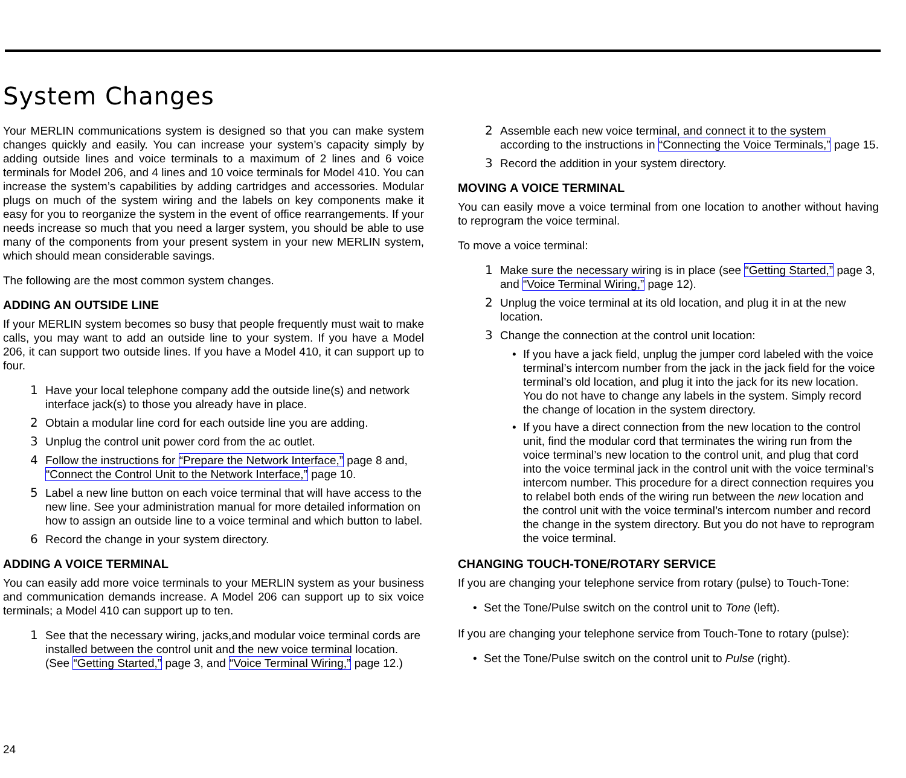System Changes
Your MERLIN communications system is designed so that you can make system changes quickly and easily. You can increase your system’s capacity simply by adding outside lines and voice terminals to a maximum of 2 lines and 6 voice terminals for Model 206, and 4 lines and 10 voice terminals for Model 410. You can increase the system’s capabilities by adding cartridges and accessories. Modular plugs on much of the system wiring and the labels on key components make it easy for you to reorganize the system in the event of office rearrangements. If your needs increase so much that you need a larger system, you should be able to use many of the components from your present system in your new MERLIN system, which should mean considerable savings.
The following are the most common system changes.
ADDING AN OUTSIDE LINE
If your MERLIN system becomes so busy that people frequently must wait to make calls, you may want to add an outside line to your system. If you have a Model 206, it can support two outside lines. If you have a Model 410, it can support up to four.
1 Have your local telephone company add the outside line(s) and network interface jack(s) to those you already have in place.
2 Obtain a modular line cord for each outside line you are adding.
3 Unplug the control unit power cord from the ac outlet.
4 Follow the instructions for “Prepare the Network Interface,” page 8 and, “Connect the Control Unit to the Network Interface,” page 10.
5 Label a new line button on each voice terminal that will have access to the new line. See your administration manual for more detailed information on how to assign an outside line to a voice terminal and which button to label.
6 Record the change in your system directory.
ADDING A VOICE TERMINAL
You can easily add more voice terminals to your MERLIN system as your business and communication demands increase. A Model 206 can support up to six voice terminals; a Model 410 can support up to ten.
1 See that the necessary wiring, jacks,and modular voice terminal cords are installed between the control unit and the new voice terminal location. (See “Getting Started,” page 3, and “Voice Terminal Wiring,” page 12.)
2 Assemble each new voice terminal, and connect it to the system according to the instructions in “Connecting the Voice Terminals,” page 15.
3 Record the addition in your system directory.
MOVING A VOICE TERMINAL
You can easily move a voice terminal from one location to another without having to reprogram the voice terminal.
To move a voice terminal:
1 Make sure the necessary wiring is in place (see “Getting Started,” page 3, and “Voice Terminal Wiring,” page 12).
2 Unplug the voice terminal at its old location, and plug it in at the new location.
3 Change the connection at the control unit location:
• If you have a jack field, unplug the jumper cord labeled with the voice terminal’s intercom number from the jack in the jack field for the voice terminal’s old location, and plug it into the jack for its new location. You do not have to change any labels in the system. Simply record the change of location in the system directory.
• If you have a direct connection from the new location to the control unit, find the modular cord that terminates the wiring run from the voice terminal’s new location to the control unit, and plug that cord into the voice terminal jack in the control unit with the voice terminal’s intercom number. This procedure for a direct connection requires you to relabel both ends of the wiring run between the new location and the control unit with the voice terminal’s intercom number and record the change in the system directory. But you do not have to reprogram the voice terminal.
CHANGING TOUCH-TONE/ROTARY SERVICE
If you are changing your telephone service from rotary (pulse) to Touch-Tone:
• Set the Tone/Pulse switch on the control unit to Tone (left).
If you are changing your telephone service from Touch-Tone to rotary (pulse):
• Set the Tone/Pulse switch on the control unit to Pulse (right).
24